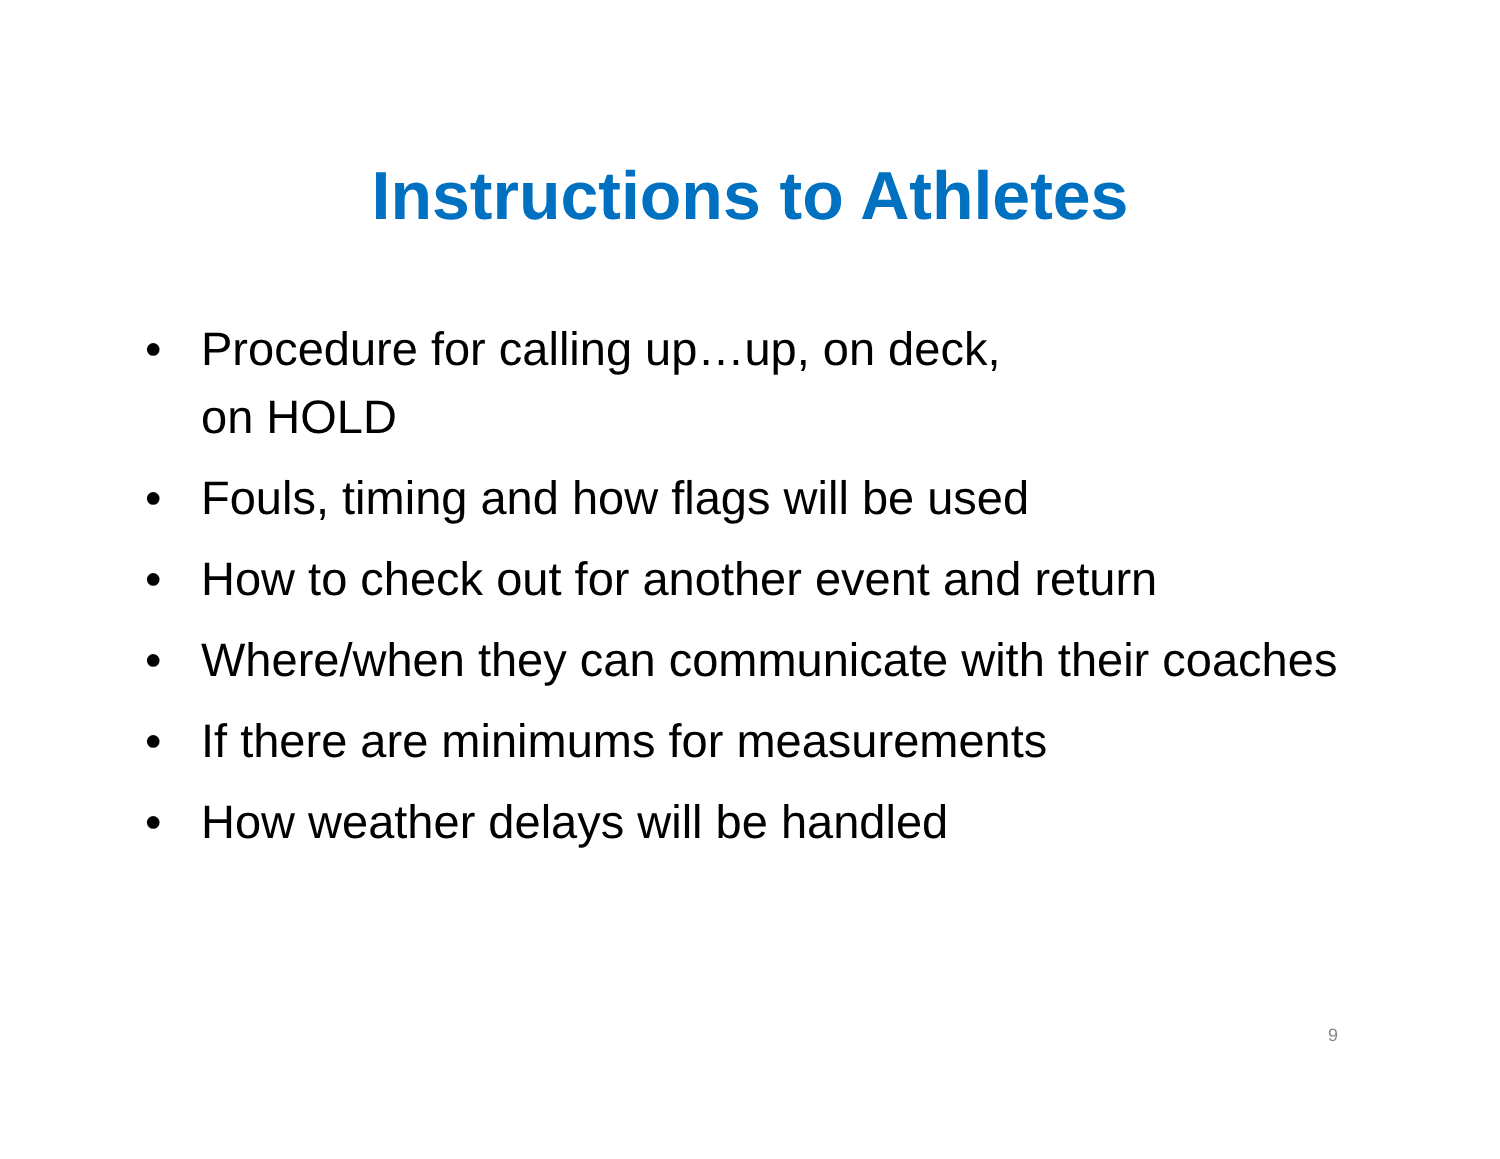Instructions to Athletes
• Procedure for calling up…up, on deck,
on HOLD
• Fouls, timing and how flags will be used
• How to check out for another event and return
• Where/when they can communicate with their coaches
• If there are minimums for measurements
• How weather delays will be handled
9